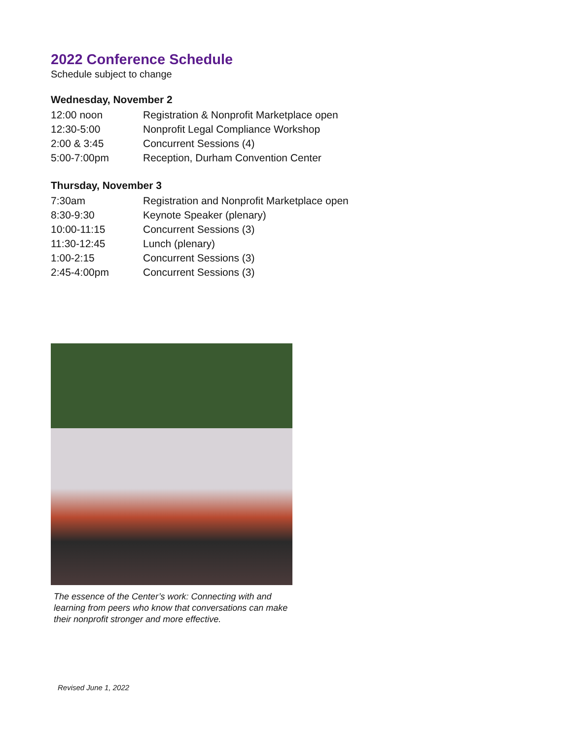2022 Conference Schedule
Schedule subject to change
Wednesday, November 2
| 12:00 noon | Registration & Nonprofit Marketplace open |
| 12:30-5:00 | Nonprofit Legal Compliance Workshop |
| 2:00 & 3:45 | Concurrent Sessions (4) |
| 5:00-7:00pm | Reception, Durham Convention Center |
Thursday, November 3
| 7:30am | Registration and Nonprofit Marketplace open |
| 8:30-9:30 | Keynote Speaker (plenary) |
| 10:00-11:15 | Concurrent Sessions (3) |
| 11:30-12:45 | Lunch (plenary) |
| 1:00-2:15 | Concurrent Sessions (3) |
| 2:45-4:00pm | Concurrent Sessions (3) |
The essence of the Center’s work: Connecting with and learning from peers who know that conversations can make their nonprofit stronger and more effective.
Revised June 1, 2022